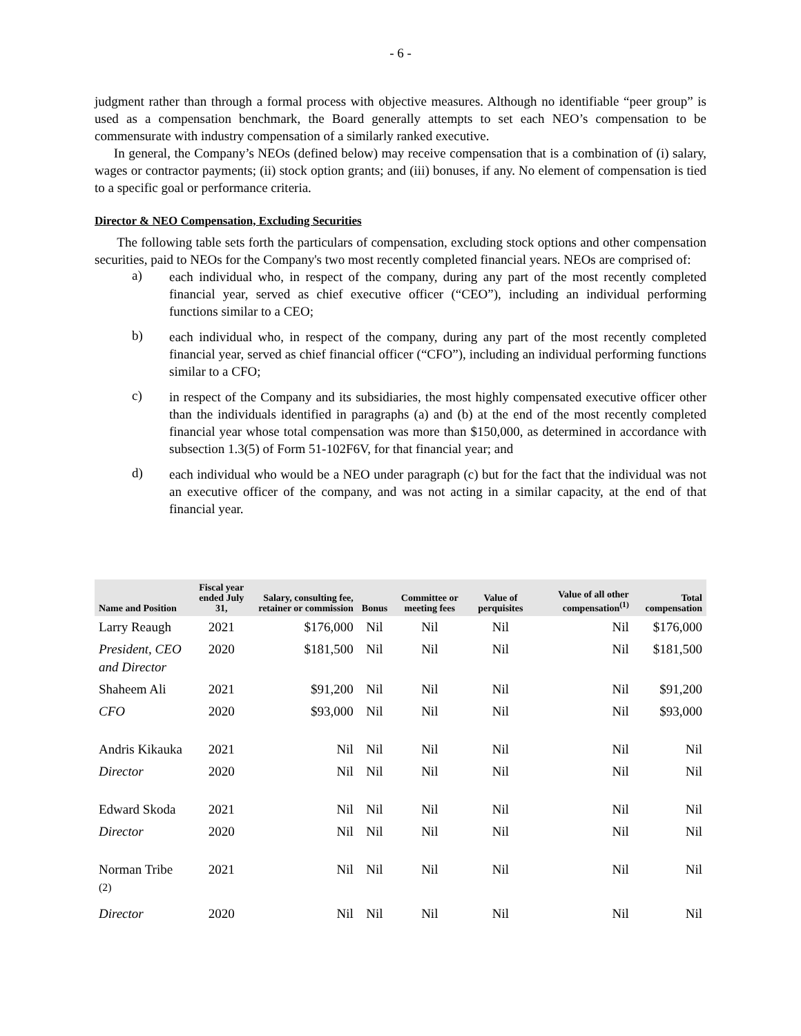- 6 -
judgment rather than through a formal process with objective measures. Although no identifiable “peer group” is used as a compensation benchmark, the Board generally attempts to set each NEO’s compensation to be commensurate with industry compensation of a similarly ranked executive.
In general, the Company’s NEOs (defined below) may receive compensation that is a combination of (i) salary, wages or contractor payments; (ii) stock option grants; and (iii) bonuses, if any. No element of compensation is tied to a specific goal or performance criteria.
Director & NEO Compensation, Excluding Securities
The following table sets forth the particulars of compensation, excluding stock options and other compensation securities, paid to NEOs for the Company's two most recently completed financial years. NEOs are comprised of:
a)
each individual who, in respect of the company, during any part of the most recently completed financial year, served as chief executive officer (“CEO”), including an individual performing functions similar to a CEO;
b)
each individual who, in respect of the company, during any part of the most recently completed financial year, served as chief financial officer (“CFO”), including an individual performing functions similar to a CFO;
c)
in respect of the Company and its subsidiaries, the most highly compensated executive officer other than the individuals identified in paragraphs (a) and (b) at the end of the most recently completed financial year whose total compensation was more than $150,000, as determined in accordance with subsection 1.3(5) of Form 51-102F6V, for that financial year; and
d)
each individual who would be a NEO under paragraph (c) but for the fact that the individual was not an executive officer of the company, and was not acting in a similar capacity, at the end of that financial year.
| Name and Position | Fiscal year ended July 31, | Salary, consulting fee, retainer or commission | Bonus | Committee or meeting fees | Value of perquisites | Value of all other compensation<sup>(1)</sup> | Total compensation |
| --- | --- | --- | --- | --- | --- | --- | --- |
| Larry Reaugh | 2021 | $176,000 | Nil | Nil | Nil | Nil | $176,000 |
| President, CEO and Director | 2020 | $181,500 | Nil | Nil | Nil | Nil | $181,500 |
| Shaheem Ali | 2021 | $91,200 | Nil | Nil | Nil | Nil | $91,200 |
| CFO | 2020 | $93,000 | Nil | Nil | Nil | Nil | $93,000 |
| Andris Kikauka | 2021 | Nil | Nil | Nil | Nil | Nil | Nil |
| Director | 2020 | Nil | Nil | Nil | Nil | Nil | Nil |
| Edward Skoda | 2021 | Nil | Nil | Nil | Nil | Nil | Nil |
| Director | 2020 | Nil | Nil | Nil | Nil | Nil | Nil |
| Norman Tribe <sup>(2)</sup> | 2021 | Nil | Nil | Nil | Nil | Nil | Nil |
| Director | 2020 | Nil | Nil | Nil | Nil | Nil | Nil |